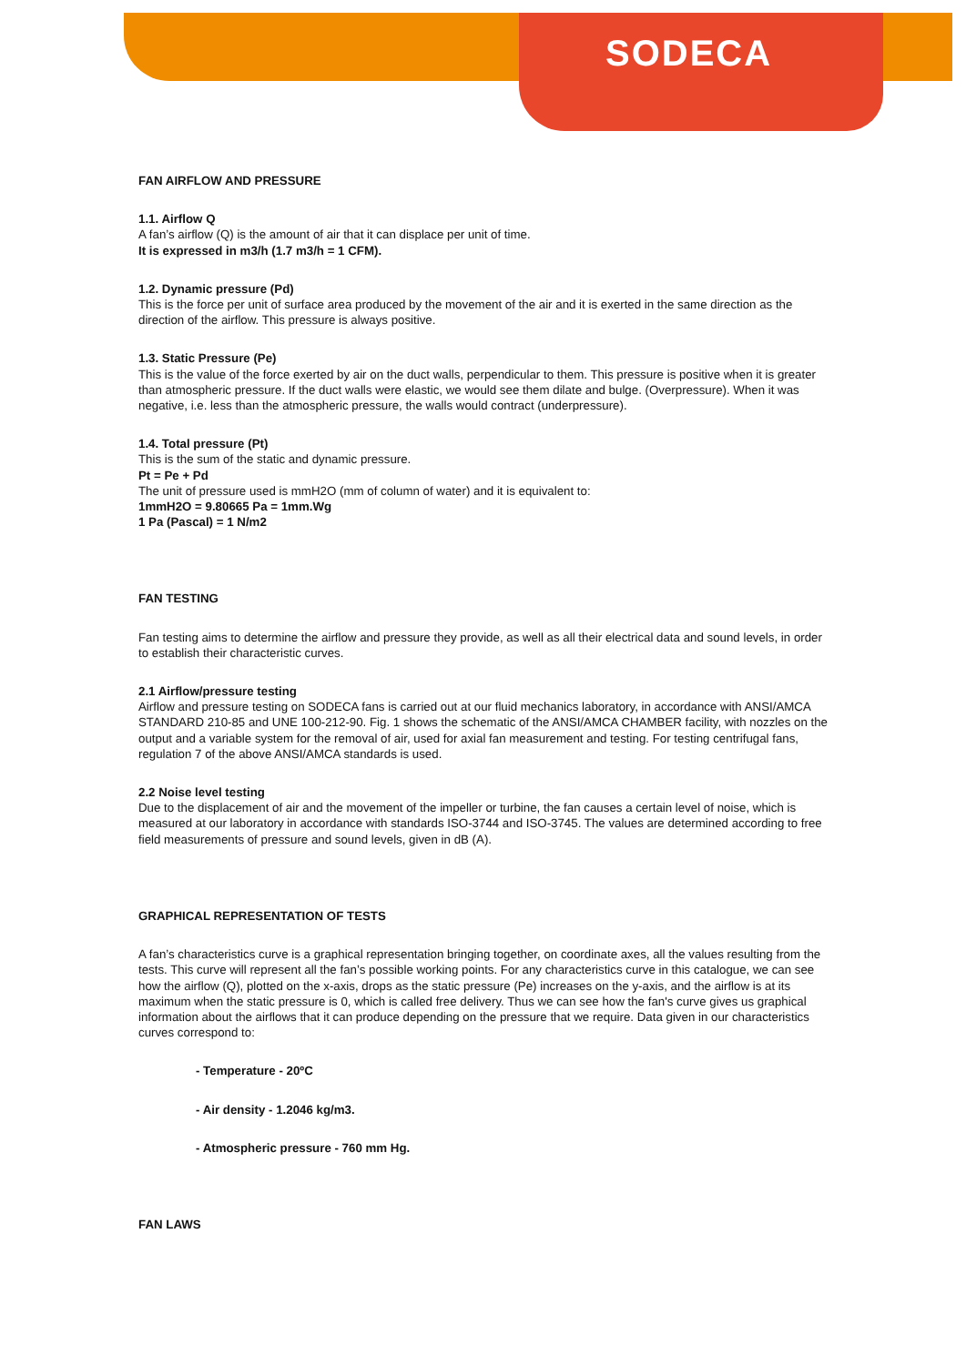SODECA
FAN AIRFLOW AND PRESSURE
1.1. Airflow Q
A fan’s airflow (Q) is the amount of air that it can displace per unit of time.
It is expressed in m3/h (1.7 m3/h = 1 CFM).
1.2. Dynamic pressure (Pd)
This is the force per unit of surface area produced by the movement of the air and it is exerted in the same direction as the direction of the airflow. This pressure is always positive.
1.3. Static Pressure (Pe)
This is the value of the force exerted by air on the duct walls, perpendicular to them. This pressure is positive when it is greater than atmospheric pressure. If the duct walls were elastic, we would see them dilate and bulge. (Overpressure). When it was negative, i.e. less than the atmospheric pressure, the walls would contract (underpressure).
1.4. Total pressure (Pt)
This is the sum of the static and dynamic pressure.
Pt = Pe + Pd
The unit of pressure used is mmH2O (mm of column of water) and it is equivalent to:
1mmH2O = 9.80665 Pa = 1mm.Wg
1 Pa (Pascal) = 1 N/m2
FAN TESTING
Fan testing aims to determine the airflow and pressure they provide, as well as all their electrical data and sound levels, in order to establish their characteristic curves.
2.1 Airflow/pressure testing
Airflow and pressure testing on SODECA fans is carried out at our fluid mechanics laboratory, in accordance with ANSI/AMCA STANDARD 210-85 and UNE 100-212-90. Fig. 1 shows the schematic of the ANSI/AMCA CHAMBER facility, with nozzles on the output and a variable system for the removal of air, used for axial fan measurement and testing. For testing centrifugal fans, regulation 7 of the above ANSI/AMCA standards is used.
2.2 Noise level testing
Due to the displacement of air and the movement of the impeller or turbine, the fan causes a certain level of noise, which is measured at our laboratory in accordance with standards ISO-3744 and ISO-3745. The values are determined according to free field measurements of pressure and sound levels, given in dB (A).
GRAPHICAL REPRESENTATION OF TESTS
A fan’s characteristics curve is a graphical representation bringing together, on coordinate axes, all the values resulting from the tests. This curve will represent all the fan’s possible working points. For any characteristics curve in this catalogue, we can see how the airflow (Q), plotted on the x-axis, drops as the static pressure (Pe) increases on the y-axis, and the airflow is at its maximum when the static pressure is 0, which is called free delivery. Thus we can see how the fan's curve gives us graphical information about the airflows that it can produce depending on the pressure that we require. Data given in our characteristics curves correspond to:
- Temperature - 20ºC
- Air density - 1.2046 kg/m3.
- Atmospheric pressure - 760 mm Hg.
FAN LAWS